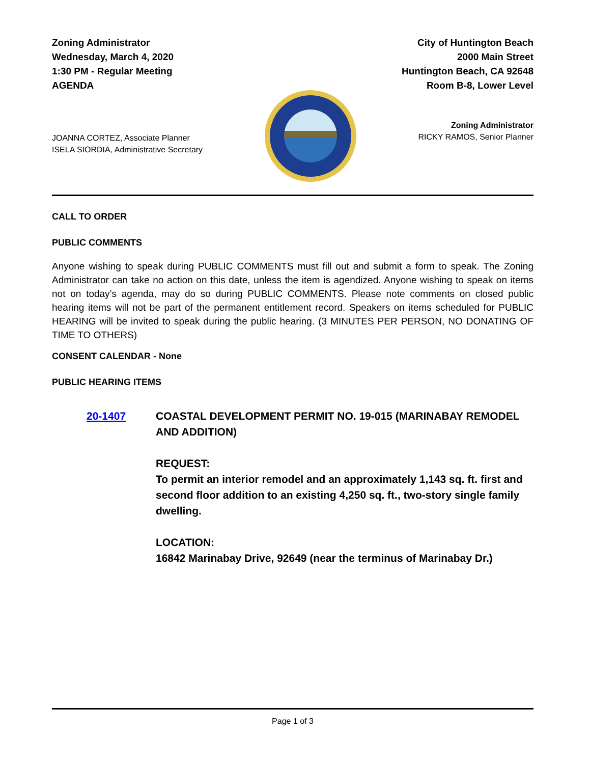Zoning Administrator
Wednesday, March 4, 2020
1:30 PM - Regular Meeting
AGENDA
City of Huntington Beach
2000 Main Street
Huntington Beach, CA 92648
Room B-8, Lower Level
JOANNA CORTEZ, Associate Planner
ISELA SIORDIA, Administrative Secretary
Zoning Administrator
RICKY RAMOS, Senior Planner
CALL TO ORDER
PUBLIC COMMENTS
Anyone wishing to speak during PUBLIC COMMENTS must fill out and submit a form to speak. The Zoning Administrator can take no action on this date, unless the item is agendized. Anyone wishing to speak on items not on today’s agenda, may do so during PUBLIC COMMENTS. Please note comments on closed public hearing items will not be part of the permanent entitlement record. Speakers on items scheduled for PUBLIC HEARING will be invited to speak during the public hearing. (3 MINUTES PER PERSON, NO DONATING OF TIME TO OTHERS)
CONSENT CALENDAR - None
PUBLIC HEARING ITEMS
20-1407 COASTAL DEVELOPMENT PERMIT NO. 19-015 (MARINABAY REMODEL AND ADDITION)
REQUEST:
To permit an interior remodel and an approximately 1,143 sq. ft. first and second floor addition to an existing 4,250 sq. ft., two-story single family dwelling.
LOCATION:
16842 Marinabay Drive, 92649 (near the terminus of Marinabay Dr.)
Page 1 of 3